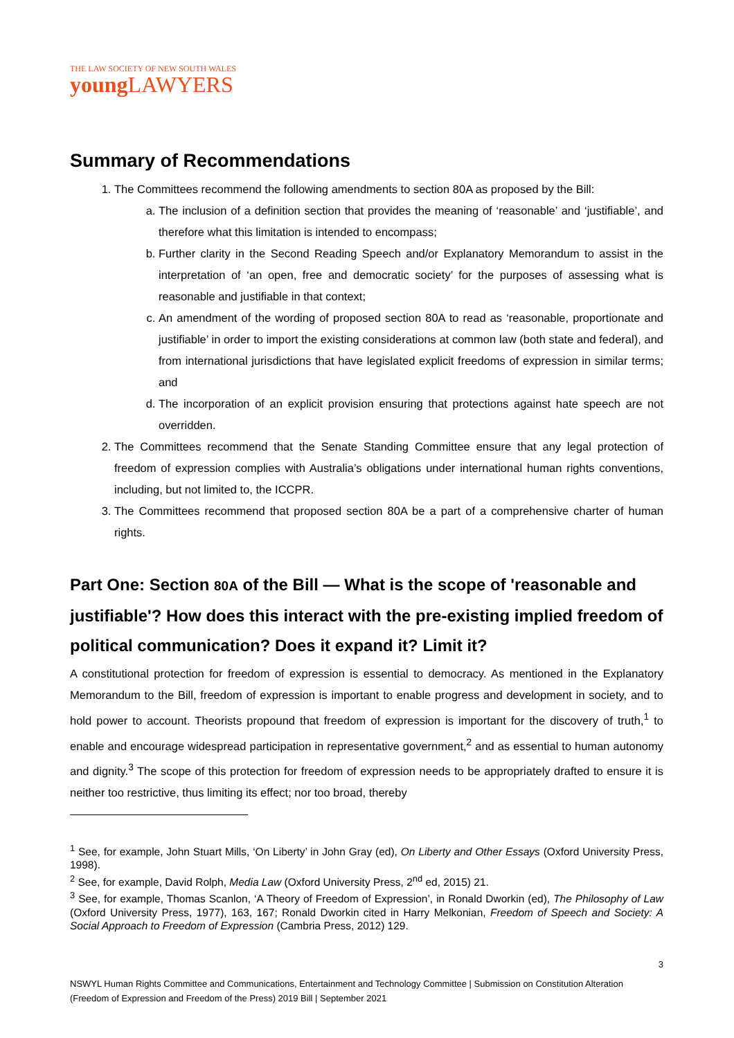THE LAW SOCIETY OF NEW SOUTH WALES
young LAWYERS
Summary of Recommendations
1. The Committees recommend the following amendments to section 80A as proposed by the Bill:
a. The inclusion of a definition section that provides the meaning of ‘reasonable’ and ‘justifiable’, and therefore what this limitation is intended to encompass;
b. Further clarity in the Second Reading Speech and/or Explanatory Memorandum to assist in the interpretation of ‘an open, free and democratic society’ for the purposes of assessing what is reasonable and justifiable in that context;
c. An amendment of the wording of proposed section 80A to read as ‘reasonable, proportionate and justifiable’ in order to import the existing considerations at common law (both state and federal), and from international jurisdictions that have legislated explicit freedoms of expression in similar terms; and
d. The incorporation of an explicit provision ensuring that protections against hate speech are not overridden.
2. The Committees recommend that the Senate Standing Committee ensure that any legal protection of freedom of expression complies with Australia’s obligations under international human rights conventions, including, but not limited to, the ICCPR.
3. The Committees recommend that proposed section 80A be a part of a comprehensive charter of human rights.
Part One: Section 80A of the Bill — What is the scope of 'reasonable and justifiable'? How does this interact with the pre-existing implied freedom of political communication? Does it expand it? Limit it?
A constitutional protection for freedom of expression is essential to democracy. As mentioned in the Explanatory Memorandum to the Bill, freedom of expression is important to enable progress and development in society, and to hold power to account. Theorists propound that freedom of expression is important for the discovery of truth,<sup>1</sup> to enable and encourage widespread participation in representative government,<sup>2</sup> and as essential to human autonomy and dignity.<sup>3</sup> The scope of this protection for freedom of expression needs to be appropriately drafted to ensure it is neither too restrictive, thus limiting its effect; nor too broad, thereby
<sup>1</sup> See, for example, John Stuart Mills, ‘On Liberty’ in John Gray (ed), On Liberty and Other Essays (Oxford University Press, 1998).
<sup>2</sup> See, for example, David Rolph, Media Law (Oxford University Press, 2<sup>nd</sup> ed, 2015) 21.
<sup>3</sup> See, for example, Thomas Scanlon, ‘A Theory of Freedom of Expression’, in Ronald Dworkin (ed), The Philosophy of Law (Oxford University Press, 1977), 163, 167; Ronald Dworkin cited in Harry Melkonian, Freedom of Speech and Society: A Social Approach to Freedom of Expression (Cambria Press, 2012) 129.
3
NSWYL Human Rights Committee and Communications, Entertainment and Technology Committee | Submission on Constitution Alteration (Freedom of Expression and Freedom of the Press) 2019 Bill | September 2021